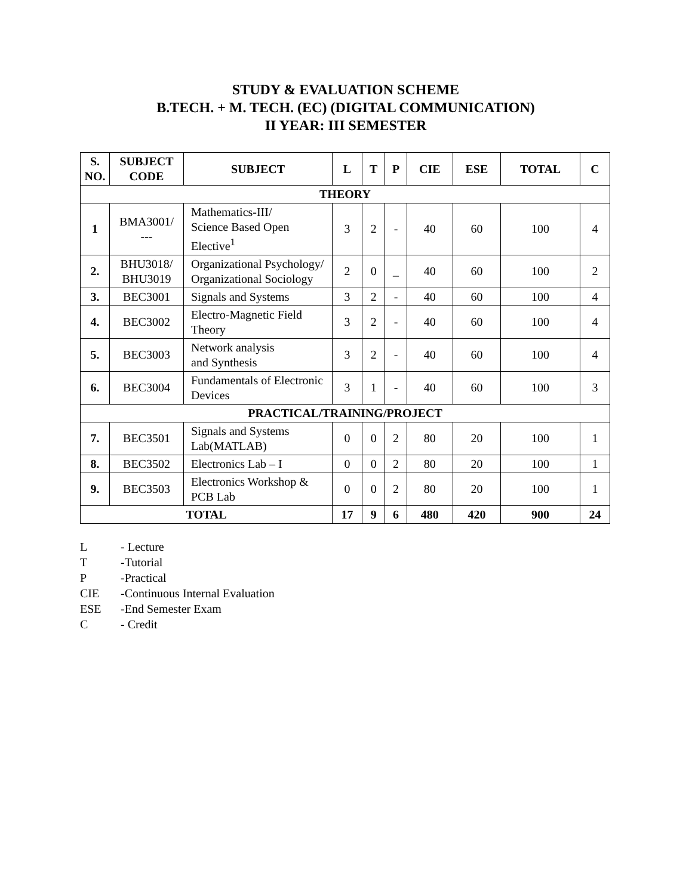STUDY & EVALUATION SCHEME
B.TECH. + M. TECH. (EC) (DIGITAL COMMUNICATION)
II YEAR: III SEMESTER
| S. NO. | SUBJECT CODE | SUBJECT | L | T | P | CIE | ESE | TOTAL | C |
| --- | --- | --- | --- | --- | --- | --- | --- | --- | --- |
| THEORY | | | | | | | | | |
| 1 | BMA3001/ --- | Mathematics-III/ Science Based Open Elective<sup>1</sup> | 3 | 2 | - | 40 | 60 | 100 | 4 |
| 2. | BHU3018/ BHU3019 | Organizational Psychology/ Organizational Sociology | 2 | 0 | _ | 40 | 60 | 100 | 2 |
| 3. | BEC3001 | Signals and Systems | 3 | 2 | - | 40 | 60 | 100 | 4 |
| 4. | BEC3002 | Electro-Magnetic Field Theory | 3 | 2 | - | 40 | 60 | 100 | 4 |
| 5. | BEC3003 | Network analysis and Synthesis | 3 | 2 | - | 40 | 60 | 100 | 4 |
| 6. | BEC3004 | Fundamentals of Electronic Devices | 3 | 1 | - | 40 | 60 | 100 | 3 |
| PRACTICAL/TRAINING/PROJECT | | | | | | | | | |
| 7. | BEC3501 | Signals and Systems Lab(MATLAB) | 0 | 0 | 2 | 80 | 20 | 100 | 1 |
| 8. | BEC3502 | Electronics Lab – I | 0 | 0 | 2 | 80 | 20 | 100 | 1 |
| 9. | BEC3503 | Electronics Workshop & PCB Lab | 0 | 0 | 2 | 80 | 20 | 100 | 1 |
| TOTAL | | | 17 | 9 | 6 | 480 | 420 | 900 | 24 |
L - Lecture
T -Tutorial
P -Practical
CIE -Continuous Internal Evaluation
ESE -End Semester Exam
C - Credit